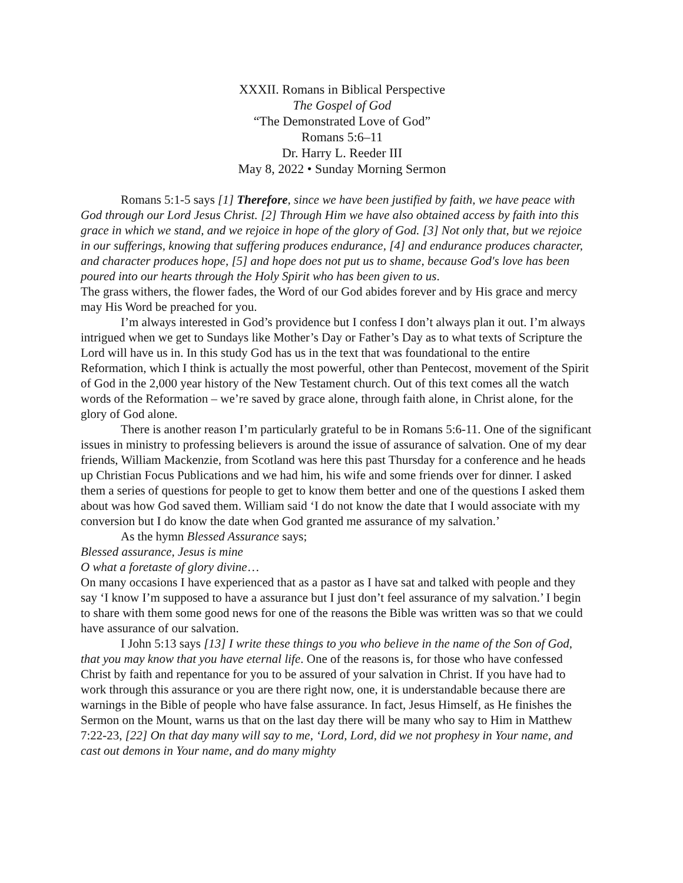XXXII. Romans in Biblical Perspective
The Gospel of God
“The Demonstrated Love of God”
Romans 5:6–11
Dr. Harry L. Reeder III
May 8, 2022 • Sunday Morning Sermon
Romans 5:1-5 says [1] Therefore, since we have been justified by faith, we have peace with God through our Lord Jesus Christ. [2] Through Him we have also obtained access by faith into this grace in which we stand, and we rejoice in hope of the glory of God. [3] Not only that, but we rejoice in our sufferings, knowing that suffering produces endurance, [4] and endurance produces character, and character produces hope, [5] and hope does not put us to shame, because God's love has been poured into our hearts through the Holy Spirit who has been given to us.
The grass withers, the flower fades, the Word of our God abides forever and by His grace and mercy may His Word be preached for you.
I’m always interested in God’s providence but I confess I don’t always plan it out. I’m always intrigued when we get to Sundays like Mother’s Day or Father’s Day as to what texts of Scripture the Lord will have us in. In this study God has us in the text that was foundational to the entire Reformation, which I think is actually the most powerful, other than Pentecost, movement of the Spirit of God in the 2,000 year history of the New Testament church. Out of this text comes all the watch words of the Reformation – we’re saved by grace alone, through faith alone, in Christ alone, for the glory of God alone.
There is another reason I’m particularly grateful to be in Romans 5:6-11. One of the significant issues in ministry to professing believers is around the issue of assurance of salvation. One of my dear friends, William Mackenzie, from Scotland was here this past Thursday for a conference and he heads up Christian Focus Publications and we had him, his wife and some friends over for dinner. I asked them a series of questions for people to get to know them better and one of the questions I asked them about was how God saved them. William said ‘I do not know the date that I would associate with my conversion but I do know the date when God granted me assurance of my salvation.’
As the hymn Blessed Assurance says;
Blessed assurance, Jesus is mine
O what a foretaste of glory divine…
On many occasions I have experienced that as a pastor as I have sat and talked with people and they say ‘I know I’m supposed to have a assurance but I just don’t feel assurance of my salvation.’ I begin to share with them some good news for one of the reasons the Bible was written was so that we could have assurance of our salvation.
I John 5:13 says [13] I write these things to you who believe in the name of the Son of God, that you may know that you have eternal life. One of the reasons is, for those who have confessed Christ by faith and repentance for you to be assured of your salvation in Christ. If you have had to work through this assurance or you are there right now, one, it is understandable because there are warnings in the Bible of people who have false assurance. In fact, Jesus Himself, as He finishes the Sermon on the Mount, warns us that on the last day there will be many who say to Him in Matthew 7:22-23, [22] On that day many will say to me, ‘Lord, Lord, did we not prophesy in Your name, and cast out demons in Your name, and do many mighty